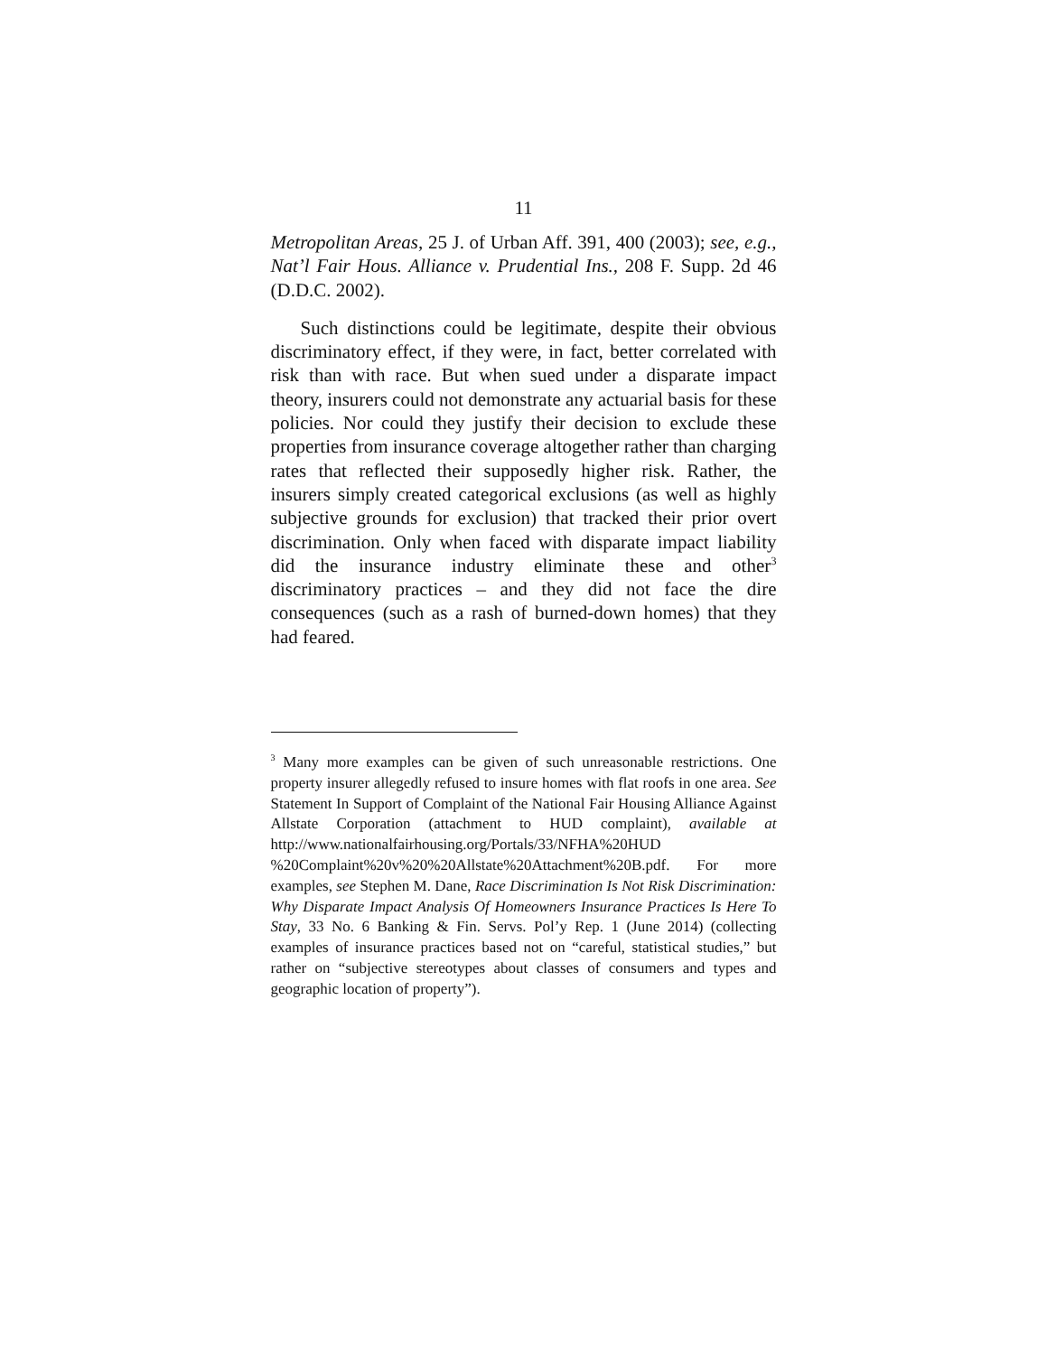11
Metropolitan Areas, 25 J. of Urban Aff. 391, 400 (2003); see, e.g., Nat’l Fair Hous. Alliance v. Prudential Ins., 208 F. Supp. 2d 46 (D.D.C. 2002).
Such distinctions could be legitimate, despite their obvious discriminatory effect, if they were, in fact, better correlated with risk than with race. But when sued under a disparate impact theory, insurers could not demonstrate any actuarial basis for these policies. Nor could they justify their decision to exclude these properties from insurance coverage altogether rather than charging rates that reflected their supposedly higher risk. Rather, the insurers simply created categorical exclusions (as well as highly subjective grounds for exclusion) that tracked their prior overt discrimination. Only when faced with disparate impact liability did the insurance industry eliminate these and other<sup>3</sup> discriminatory practices – and they did not face the dire consequences (such as a rash of burned-down homes) that they had feared.
<sup>3</sup> Many more examples can be given of such unreasonable restrictions. One property insurer allegedly refused to insure homes with flat roofs in one area. See Statement In Support of Complaint of the National Fair Housing Alliance Against Allstate Corporation (attachment to HUD complaint), available at http://www.nationalfairhousing.org/Portals/33/NFHA%20HUD %20Complaint%20v%20%20Allstate%20Attachment%20B.pdf. For more examples, see Stephen M. Dane, Race Discrimination Is Not Risk Discrimination: Why Disparate Impact Analysis Of Homeowners Insurance Practices Is Here To Stay, 33 No. 6 Banking & Fin. Servs. Pol’y Rep. 1 (June 2014) (collecting examples of insurance practices based not on “careful, statistical studies,” but rather on “subjective stereotypes about classes of consumers and types and geographic location of property”).